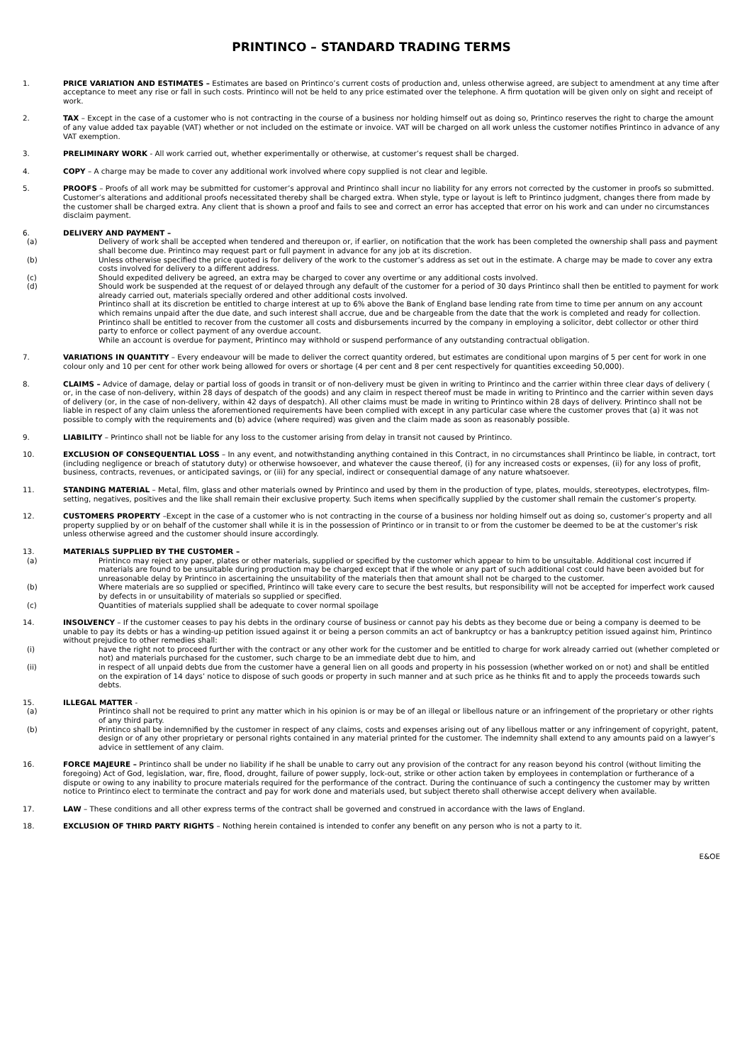PRINTINCO – STANDARD TRADING TERMS
1. PRICE VARIATION AND ESTIMATES – Estimates are based on Printinco’s current costs of production and, unless otherwise agreed, are subject to amendment at any time after acceptance to meet any rise or fall in such costs. Printinco will not be held to any price estimated over the telephone. A firm quotation will be given only on sight and receipt of work.
2. TAX – Except in the case of a customer who is not contracting in the course of a business nor holding himself out as doing so, Printinco reserves the right to charge the amount of any value added tax payable (VAT) whether or not included on the estimate or invoice. VAT will be charged on all work unless the customer notifies Printinco in advance of any VAT exemption.
3. PRELIMINARY WORK - All work carried out, whether experimentally or otherwise, at customer’s request shall be charged.
4. COPY – A charge may be made to cover any additional work involved where copy supplied is not clear and legible.
5. PROOFS – Proofs of all work may be submitted for customer’s approval and Printinco shall incur no liability for any errors not corrected by the customer in proofs so submitted. Customer’s alterations and additional proofs necessitated thereby shall be charged extra. When style, type or layout is left to Printinco judgment, changes there from made by the customer shall be charged extra. Any client that is shown a proof and fails to see and correct an error has accepted that error on his work and can under no circumstances disclaim payment.
6. DELIVERY AND PAYMENT –
(a) Delivery of work shall be accepted when tendered and thereupon or, if earlier, on notification that the work has been completed the ownership shall pass and payment shall become due. Printinco may request part or full payment in advance for any job at its discretion.
(b) Unless otherwise specified the price quoted is for delivery of the work to the customer’s address as set out in the estimate. A charge may be made to cover any extra costs involved for delivery to a different address.
(c) Should expedited delivery be agreed, an extra may be charged to cover any overtime or any additional costs involved.
(d) Should work be suspended at the request of or delayed through any default of the customer for a period of 30 days Printinco shall then be entitled to payment for work already carried out, materials specially ordered and other additional costs involved.
Printinco shall at its discretion be entitled to charge interest at up to 6% above the Bank of England base lending rate from time to time per annum on any account which remains unpaid after the due date, and such interest shall accrue, due and be chargeable from the date that the work is completed and ready for collection. Printinco shall be entitled to recover from the customer all costs and disbursements incurred by the company in employing a solicitor, debt collector or other third party to enforce or collect payment of any overdue account.
While an account is overdue for payment, Printinco may withhold or suspend performance of any outstanding contractual obligation.
7. VARIATIONS IN QUANTITY – Every endeavour will be made to deliver the correct quantity ordered, but estimates are conditional upon margins of 5 per cent for work in one colour only and 10 per cent for other work being allowed for overs or shortage (4 per cent and 8 per cent respectively for quantities exceeding 50,000).
8. CLAIMS – Advice of damage, delay or partial loss of goods in transit or of non-delivery must be given in writing to Printinco and the carrier within three clear days of delivery ( or, in the case of non-delivery, within 28 days of despatch of the goods) and any claim in respect thereof must be made in writing to Printinco and the carrier within seven days of delivery (or, in the case of non-delivery, within 42 days of despatch). All other claims must be made in writing to Printinco within 28 days of delivery. Printinco shall not be liable in respect of any claim unless the aforementioned requirements have been complied with except in any particular case where the customer proves that (a) it was not possible to comply with the requirements and (b) advice (where required) was given and the claim made as soon as reasonably possible.
9. LIABILITY – Printinco shall not be liable for any loss to the customer arising from delay in transit not caused by Printinco.
10. EXCLUSION OF CONSEQUENTIAL LOSS – In any event, and notwithstanding anything contained in this Contract, in no circumstances shall Printinco be liable, in contract, tort (including negligence or breach of statutory duty) or otherwise howsoever, and whatever the cause thereof, (i) for any increased costs or expenses, (ii) for any loss of profit, business, contracts, revenues, or anticipated savings, or (iii) for any special, indirect or consequential damage of any nature whatsoever.
11. STANDING MATERIAL – Metal, film, glass and other materials owned by Printinco and used by them in the production of type, plates, moulds, stereotypes, electrotypes, film-setting, negatives, positives and the like shall remain their exclusive property. Such items when specifically supplied by the customer shall remain the customer’s property.
12. CUSTOMERS PROPERTY –Except in the case of a customer who is not contracting in the course of a business nor holding himself out as doing so, customer’s property and all property supplied by or on behalf of the customer shall while it is in the possession of Printinco or in transit to or from the customer be deemed to be at the customer’s risk unless otherwise agreed and the customer should insure accordingly.
13. MATERIALS SUPPLIED BY THE CUSTOMER –
(a) Printinco may reject any paper, plates or other materials, supplied or specified by the customer which appear to him to be unsuitable. Additional cost incurred if materials are found to be unsuitable during production may be charged except that if the whole or any part of such additional cost could have been avoided but for unreasonable delay by Printinco in ascertaining the unsuitability of the materials then that amount shall not be charged to the customer.
(b) Where materials are so supplied or specified, Printinco will take every care to secure the best results, but responsibility will not be accepted for imperfect work caused by defects in or unsuitability of materials so supplied or specified.
(c) Quantities of materials supplied shall be adequate to cover normal spoilage
14. INSOLVENCY – If the customer ceases to pay his debts in the ordinary course of business or cannot pay his debts as they become due or being a company is deemed to be unable to pay its debts or has a winding-up petition issued against it or being a person commits an act of bankruptcy or has a bankruptcy petition issued against him, Printinco without prejudice to other remedies shall:
(i) have the right not to proceed further with the contract or any other work for the customer and be entitled to charge for work already carried out (whether completed or not) and materials purchased for the customer, such charge to be an immediate debt due to him, and
(ii) in respect of all unpaid debts due from the customer have a general lien on all goods and property in his possession (whether worked on or not) and shall be entitled on the expiration of 14 days’ notice to dispose of such goods or property in such manner and at such price as he thinks fit and to apply the proceeds towards such debts.
15. ILLEGAL MATTER -
(a) Printinco shall not be required to print any matter which in his opinion is or may be of an illegal or libellous nature or an infringement of the proprietary or other rights of any third party.
(b) Printinco shall be indemnified by the customer in respect of any claims, costs and expenses arising out of any libellous matter or any infringement of copyright, patent, design or of any other proprietary or personal rights contained in any material printed for the customer. The indemnity shall extend to any amounts paid on a lawyer’s advice in settlement of any claim.
16. FORCE MAJEURE – Printinco shall be under no liability if he shall be unable to carry out any provision of the contract for any reason beyond his control (without limiting the foregoing) Act of God, legislation, war, fire, flood, drought, failure of power supply, lock-out, strike or other action taken by employees in contemplation or furtherance of a dispute or owing to any inability to procure materials required for the performance of the contract. During the continuance of such a contingency the customer may by written notice to Printinco elect to terminate the contract and pay for work done and materials used, but subject thereto shall otherwise accept delivery when available.
17. LAW – These conditions and all other express terms of the contract shall be governed and construed in accordance with the laws of England.
18. EXCLUSION OF THIRD PARTY RIGHTS – Nothing herein contained is intended to confer any benefit on any person who is not a party to it.
E&OE